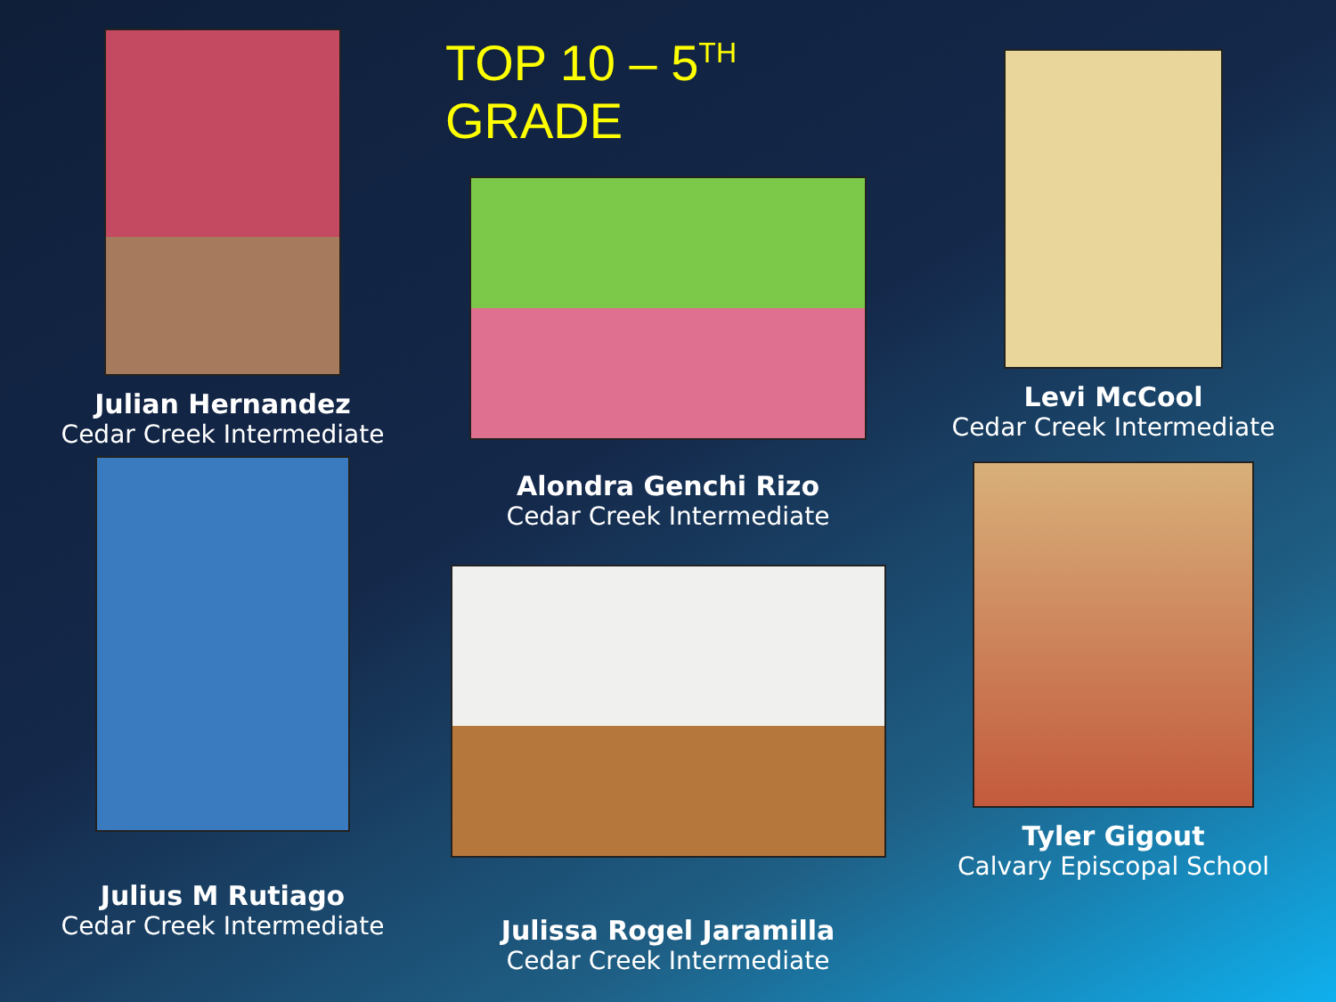Julian Hernandez
Cedar Creek Intermediate
Julius M Rutiago
Cedar Creek Intermediate
TOP 10 – 5<sup>TH</sup> GRADE
Alondra Genchi Rizo
Cedar Creek Intermediate
Julissa Rogel Jaramilla
Cedar Creek Intermediate
Levi McCool
Cedar Creek Intermediate
Tyler Gigout
Calvary Episcopal School